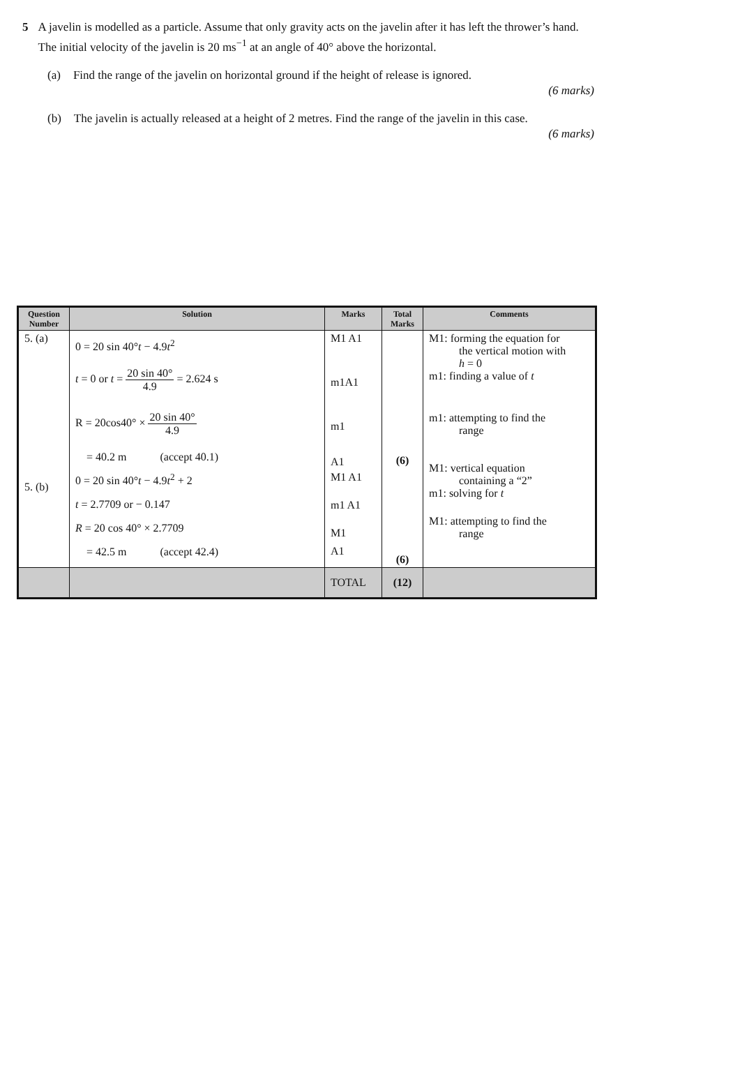5 A javelin is modelled as a particle. Assume that only gravity acts on the javelin after it has left the thrower’s hand. The initial velocity of the javelin is 20 ms<sup>−1</sup> at an angle of 40° above the horizontal.
(a) Find the range of the javelin on horizontal ground if the height of release is ignored.
(6 marks)
(b) The javelin is actually released at a height of 2 metres. Find the range of the javelin in this case.
(6 marks)
| Question Number | Solution | Marks | Total Marks | Comments |
| --- | --- | --- | --- | --- |
| 5. (a) 5. (b) | 0 = 20 sin 40° t − 4.9 t<sup>2</sup> t = 0 or t = 20 sin 40° 4.9 = 2.624 s R = 20cos40° × 20 sin 40° 4.9 = 40.2 m (accept 40.1) 0 = 20 sin 40° t − 4.9 t<sup>2</sup> + 2 t = 2.7709 or − 0.147 R = 20 cos 40° × 2.7709 = 42.5 m (accept 42.4) | M1 A1 m1A1 m1 A1 M1 A1 m1 A1 M1 A1 | (6) (6) | M1: forming the equation for the vertical motion with h = 0 m1: finding a value of t m1: attempting to find the range M1: vertical equation containing a “2” m1: solving for t M1: attempting to find the range |
| | | TOTAL | (12) | |